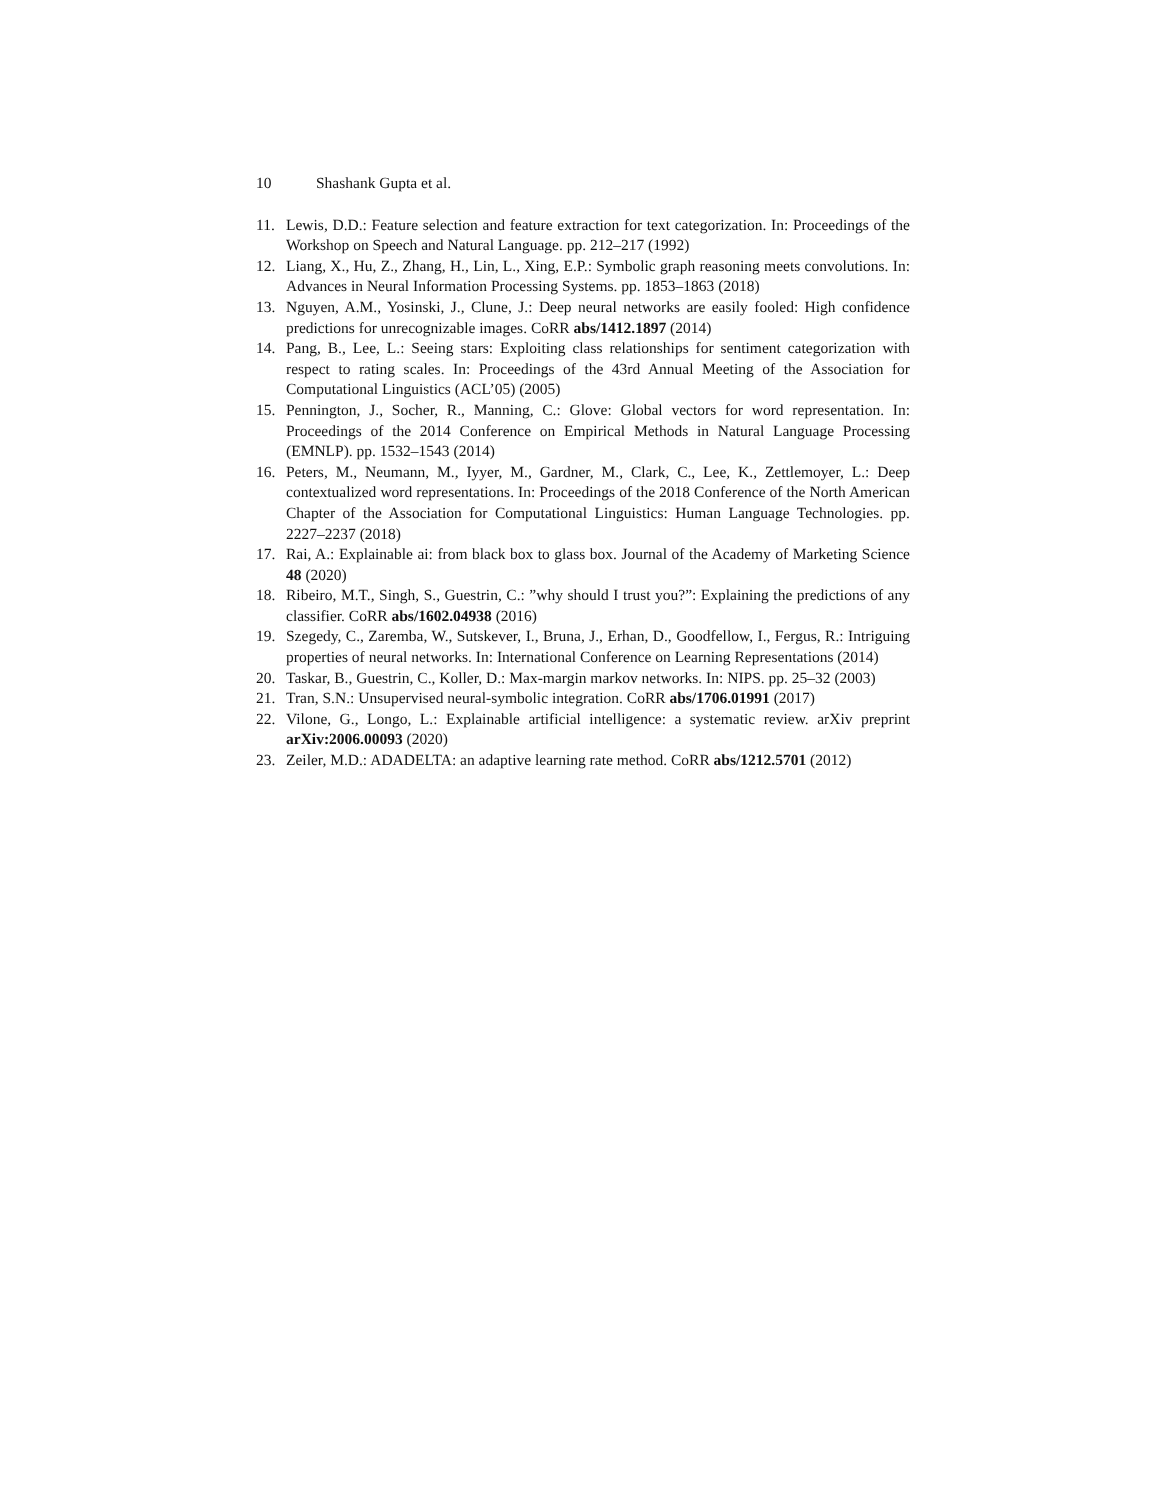10 Shashank Gupta et al.
11. Lewis, D.D.: Feature selection and feature extraction for text categorization. In: Proceedings of the Workshop on Speech and Natural Language. pp. 212–217 (1992)
12. Liang, X., Hu, Z., Zhang, H., Lin, L., Xing, E.P.: Symbolic graph reasoning meets convolutions. In: Advances in Neural Information Processing Systems. pp. 1853–1863 (2018)
13. Nguyen, A.M., Yosinski, J., Clune, J.: Deep neural networks are easily fooled: High confidence predictions for unrecognizable images. CoRR abs/1412.1897 (2014)
14. Pang, B., Lee, L.: Seeing stars: Exploiting class relationships for sentiment categorization with respect to rating scales. In: Proceedings of the 43rd Annual Meeting of the Association for Computational Linguistics (ACL’05) (2005)
15. Pennington, J., Socher, R., Manning, C.: Glove: Global vectors for word representation. In: Proceedings of the 2014 Conference on Empirical Methods in Natural Language Processing (EMNLP). pp. 1532–1543 (2014)
16. Peters, M., Neumann, M., Iyyer, M., Gardner, M., Clark, C., Lee, K., Zettlemoyer, L.: Deep contextualized word representations. In: Proceedings of the 2018 Conference of the North American Chapter of the Association for Computational Linguistics: Human Language Technologies. pp. 2227–2237 (2018)
17. Rai, A.: Explainable ai: from black box to glass box. Journal of the Academy of Marketing Science 48 (2020)
18. Ribeiro, M.T., Singh, S., Guestrin, C.: ”why should I trust you?”: Explaining the predictions of any classifier. CoRR abs/1602.04938 (2016)
19. Szegedy, C., Zaremba, W., Sutskever, I., Bruna, J., Erhan, D., Goodfellow, I., Fergus, R.: Intriguing properties of neural networks. In: International Conference on Learning Representations (2014)
20. Taskar, B., Guestrin, C., Koller, D.: Max-margin markov networks. In: NIPS. pp. 25–32 (2003)
21. Tran, S.N.: Unsupervised neural-symbolic integration. CoRR abs/1706.01991 (2017)
22. Vilone, G., Longo, L.: Explainable artificial intelligence: a systematic review. arXiv preprint arXiv:2006.00093 (2020)
23. Zeiler, M.D.: ADADELTA: an adaptive learning rate method. CoRR abs/1212.5701 (2012)